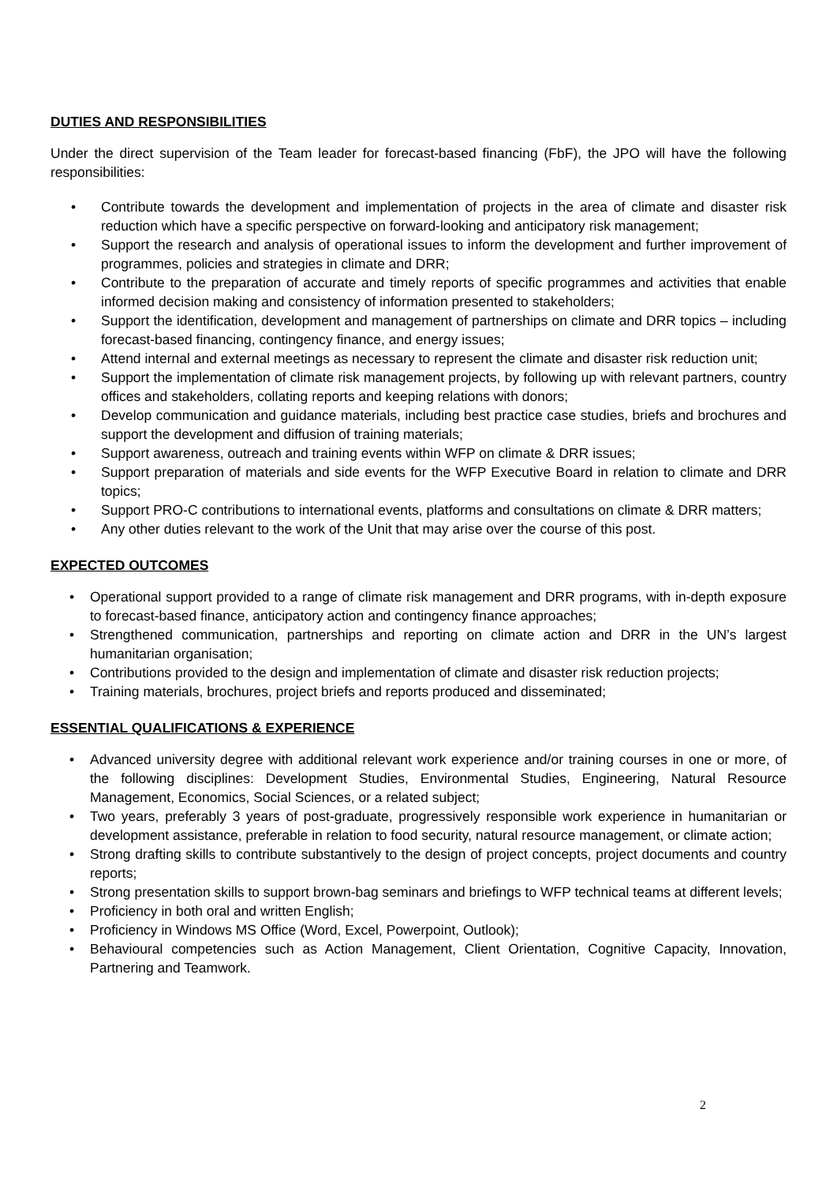DUTIES AND RESPONSIBILITIES
Under the direct supervision of the Team leader for forecast-based financing (FbF), the JPO will have the following responsibilities:
• Contribute towards the development and implementation of projects in the area of climate and disaster risk reduction which have a specific perspective on forward-looking and anticipatory risk management;
• Support the research and analysis of operational issues to inform the development and further improvement of programmes, policies and strategies in climate and DRR;
• Contribute to the preparation of accurate and timely reports of specific programmes and activities that enable informed decision making and consistency of information presented to stakeholders;
• Support the identification, development and management of partnerships on climate and DRR topics – including forecast-based financing, contingency finance, and energy issues;
• Attend internal and external meetings as necessary to represent the climate and disaster risk reduction unit;
• Support the implementation of climate risk management projects, by following up with relevant partners, country offices and stakeholders, collating reports and keeping relations with donors;
• Develop communication and guidance materials, including best practice case studies, briefs and brochures and support the development and diffusion of training materials;
• Support awareness, outreach and training events within WFP on climate & DRR issues;
• Support preparation of materials and side events for the WFP Executive Board in relation to climate and DRR topics;
• Support PRO-C contributions to international events, platforms and consultations on climate & DRR matters;
• Any other duties relevant to the work of the Unit that may arise over the course of this post.
EXPECTED OUTCOMES
• Operational support provided to a range of climate risk management and DRR programs, with in-depth exposure to forecast-based finance, anticipatory action and contingency finance approaches;
• Strengthened communication, partnerships and reporting on climate action and DRR in the UN’s largest humanitarian organisation;
• Contributions provided to the design and implementation of climate and disaster risk reduction projects;
• Training materials, brochures, project briefs and reports produced and disseminated;
ESSENTIAL QUALIFICATIONS & EXPERIENCE
• Advanced university degree with additional relevant work experience and/or training courses in one or more, of the following disciplines: Development Studies, Environmental Studies, Engineering, Natural Resource Management, Economics, Social Sciences, or a related subject;
• Two years, preferably 3 years of post-graduate, progressively responsible work experience in humanitarian or development assistance, preferable in relation to food security, natural resource management, or climate action;
• Strong drafting skills to contribute substantively to the design of project concepts, project documents and country reports;
• Strong presentation skills to support brown-bag seminars and briefings to WFP technical teams at different levels;
• Proficiency in both oral and written English;
• Proficiency in Windows MS Office (Word, Excel, Powerpoint, Outlook);
• Behavioural competencies such as Action Management, Client Orientation, Cognitive Capacity, Innovation, Partnering and Teamwork.
2